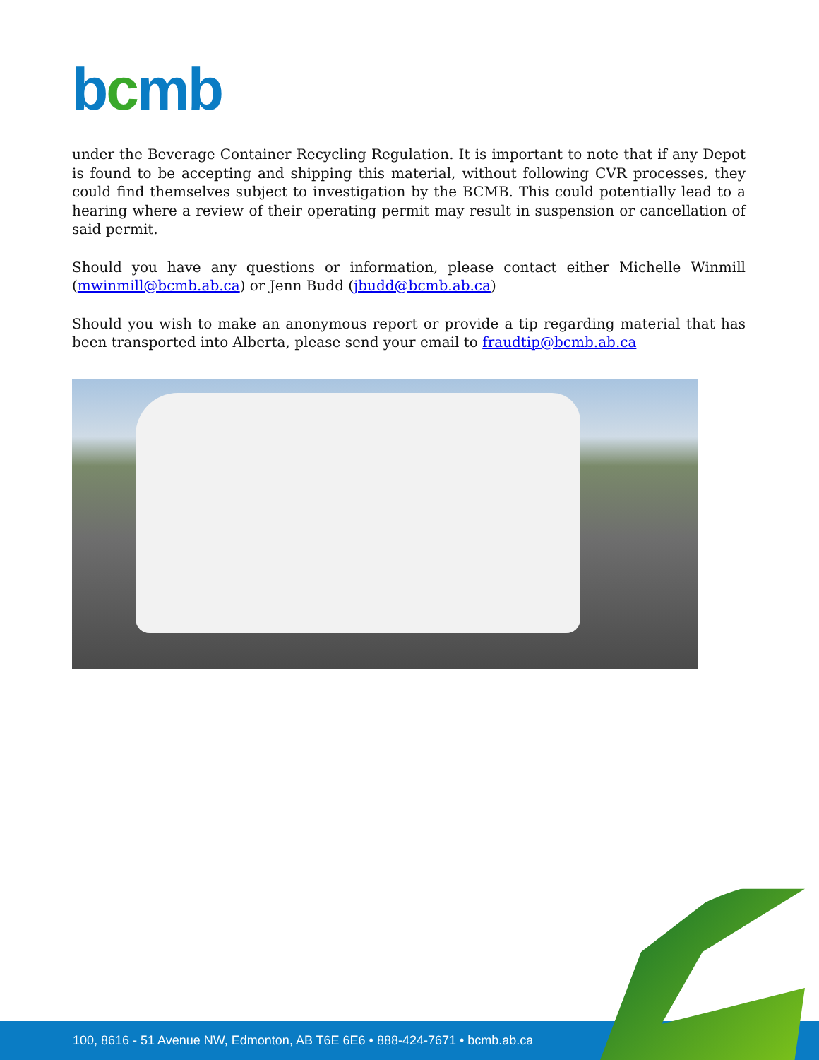bcmb
under the Beverage Container Recycling Regulation. It is important to note that if any Depot is found to be accepting and shipping this material, without following CVR processes, they could find themselves subject to investigation by the BCMB. This could potentially lead to a hearing where a review of their operating permit may result in suspension or cancellation of said permit.
Should you have any questions or information, please contact either Michelle Winmill (mwinmill@bcmb.ab.ca) or Jenn Budd (jbudd@bcmb.ab.ca)
Should you wish to make an anonymous report or provide a tip regarding material that has been transported into Alberta, please send your email to fraudtip@bcmb.ab.ca
100, 8616 - 51 Avenue NW, Edmonton, AB T6E 6E6 • 888-424-7671 • bcmb.ab.ca